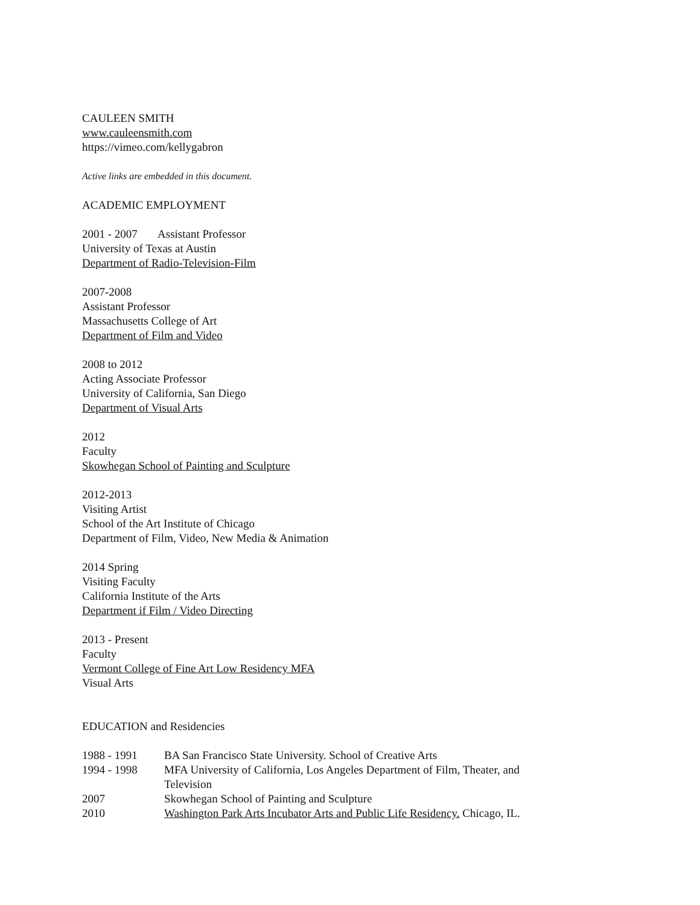CAULEEN SMITH
www.cauleensmith.com
https://vimeo.com/kellygabron
Active links are embedded in this document.
ACADEMIC EMPLOYMENT
2001 - 2007 Assistant Professor
University of Texas at Austin
Department of Radio-Television-Film
2007-2008
Assistant Professor
Massachusetts College of Art
Department of Film and Video
2008 to 2012
Acting Associate Professor
University of California, San Diego
Department of Visual Arts
2012
Faculty
Skowhegan School of Painting and Sculpture
2012-2013
Visiting Artist
School of the Art Institute of Chicago
Department of Film, Video, New Media & Animation
2014 Spring
Visiting Faculty
California Institute of the Arts
Department if Film / Video Directing
2013 - Present
Faculty
Vermont College of Fine Art Low Residency MFA
Visual Arts
EDUCATION and Residencies
| 1988 - 1991 | BA San Francisco State University. School of Creative Arts |
| 1994 - 1998 | MFA University of California, Los Angeles Department of Film, Theater, and Television |
| 2007 | Skowhegan School of Painting and Sculpture |
| 2010 | Washington Park Arts Incubator Arts and Public Life Residency. Chicago, IL. |